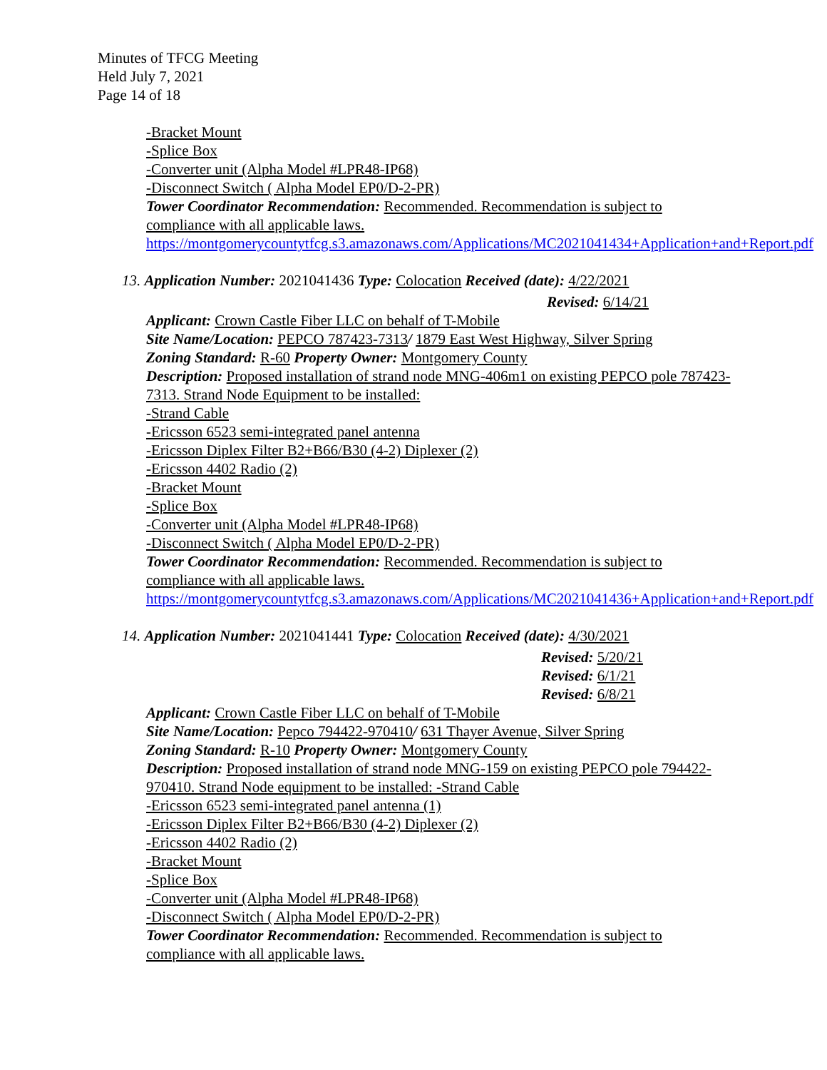Minutes of TFCG Meeting
Held July 7, 2021
Page 14 of 18
-Bracket Mount
-Splice Box
-Converter unit (Alpha Model #LPR48-IP68)
-Disconnect Switch ( Alpha Model EP0/D-2-PR)
Tower Coordinator Recommendation: Recommended. Recommendation is subject to compliance with all applicable laws.
https://montgomerycountytfcg.s3.amazonaws.com/Applications/MC2021041434+Application+and+Report.pdf
13. Application Number: 2021041436 Type: Colocation Received (date): 4/22/2021
Revised: 6/14/21
Applicant: Crown Castle Fiber LLC on behalf of T-Mobile
Site Name/Location: PEPCO 787423-7313/ 1879 East West Highway, Silver Spring
Zoning Standard: R-60 Property Owner: Montgomery County
Description: Proposed installation of strand node MNG-406m1 on existing PEPCO pole 787423-7313. Strand Node Equipment to be installed:
-Strand Cable
-Ericsson 6523 semi-integrated panel antenna
-Ericsson Diplex Filter B2+B66/B30 (4-2) Diplexer (2)
-Ericsson 4402 Radio (2)
-Bracket Mount
-Splice Box
-Converter unit (Alpha Model #LPR48-IP68)
-Disconnect Switch ( Alpha Model EP0/D-2-PR)
Tower Coordinator Recommendation: Recommended. Recommendation is subject to compliance with all applicable laws.
https://montgomerycountytfcg.s3.amazonaws.com/Applications/MC2021041436+Application+and+Report.pdf
14. Application Number: 2021041441 Type: Colocation Received (date): 4/30/2021
Revised: 5/20/21
Revised: 6/1/21
Revised: 6/8/21
Applicant: Crown Castle Fiber LLC on behalf of T-Mobile
Site Name/Location: Pepco 794422-970410/ 631 Thayer Avenue, Silver Spring
Zoning Standard: R-10 Property Owner: Montgomery County
Description: Proposed installation of strand node MNG-159 on existing PEPCO pole 794422-970410. Strand Node equipment to be installed: -Strand Cable
-Ericsson 6523 semi-integrated panel antenna (1)
-Ericsson Diplex Filter B2+B66/B30 (4-2) Diplexer (2)
-Ericsson 4402 Radio (2)
-Bracket Mount
-Splice Box
-Converter unit (Alpha Model #LPR48-IP68)
-Disconnect Switch ( Alpha Model EP0/D-2-PR)
Tower Coordinator Recommendation: Recommended. Recommendation is subject to compliance with all applicable laws.